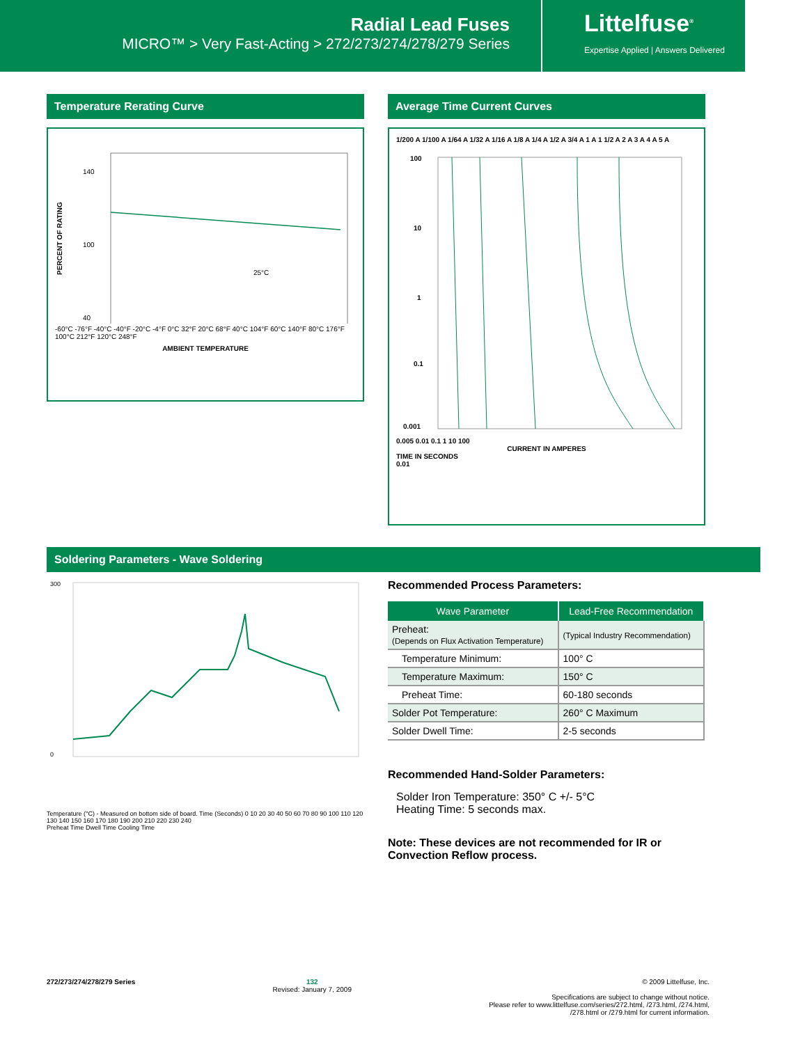Radial Lead Fuses
MICRO™ > Very Fast-Acting > 272/273/274/278/279 Series
Littelfuse<sup>®</sup>
Expertise Applied | Answers Delivered
Temperature Rerating Curve
140
100
40
25°C
PERCENT OF RATING
-60°C -76°F -40°C -40°F -20°C -4°F 0°C 32°F 20°C 68°F 40°C 104°F 60°C 140°F 80°C 176°F 100°C 212°F 120°C 248°F
AMBIENT TEMPERATURE
Average Time Current Curves
1/200 A 1/100 A 1/64 A 1/32 A 1/16 A 1/8 A 1/4 A 1/2 A 3/4 A 1 A 1 1/2 A 2 A 3 A 4 A 5 A
100
10
1
0.1
0.001
0.005 0.01 0.1 1 10 100
CURRENT IN AMPERES
TIME IN SECONDS
0.01
Soldering Parameters - Wave Soldering
300
0
Temperature (°C) - Measured on bottom side of board. Time (Seconds) 0 10 20 30 40 50 60 70 80 90 100 110 120 130 140 150 160 170 180 190 200 210 220 230 240
Preheat Time Dwell Time Cooling Time
Recommended Process Parameters:
| Wave Parameter | Lead-Free Recommendation |
| --- | --- |
| Preheat: (Depends on Flux Activation Temperature) | (Typical Industry Recommendation) |
| Temperature Minimum: | 100° C |
| Temperature Maximum: | 150° C |
| Preheat Time: | 60-180 seconds |
| Solder Pot Temperature: | 260° C Maximum |
| Solder Dwell Time: | 2-5 seconds |
Recommended Hand-Solder Parameters:
Solder Iron Temperature: 350° C +/- 5°C
Heating Time: 5 seconds max.
Note: These devices are not recommended for IR or Convection Reflow process.
272/273/274/278/279 Series 132
Revised: January 7, 2009
© 2009 Littelfuse, Inc.
Specifications are subject to change without notice.
Please refer to www.littelfuse.com/series/272.html, /273.html, /274.html,
/278.html or /279.html for current information.